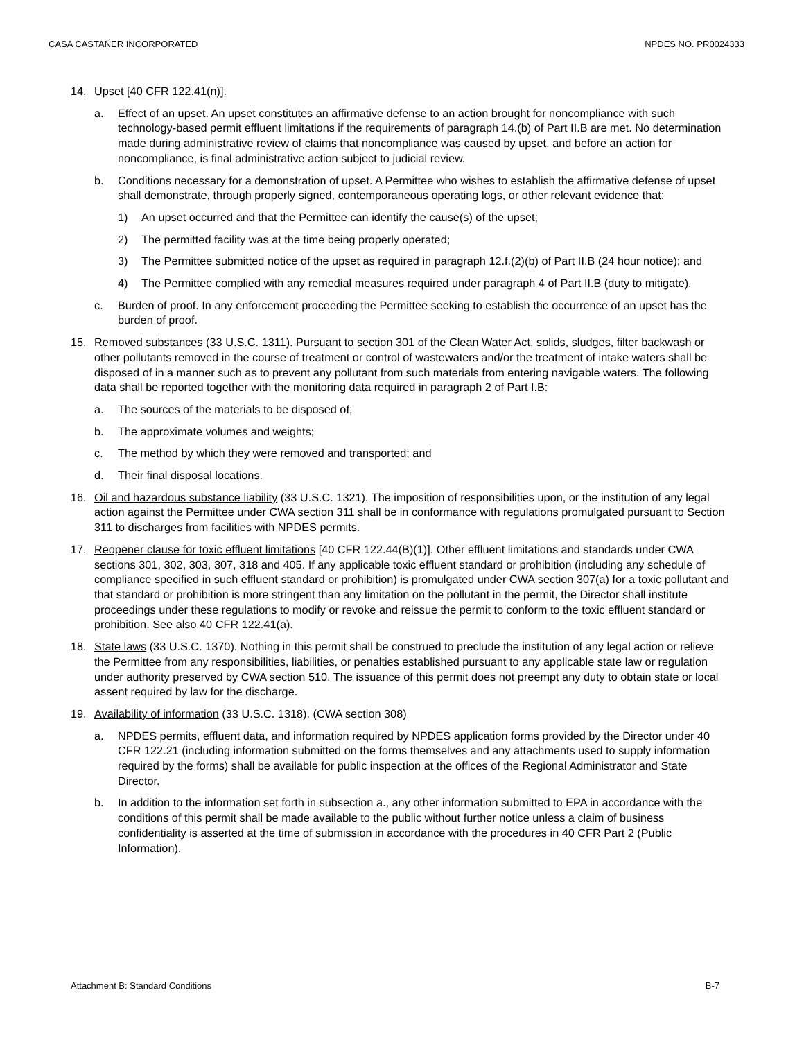CASA CASTAÑER INCORPORATED NPDES NO. PR0024333
14. Upset [40 CFR 122.41(n)].
a. Effect of an upset. An upset constitutes an affirmative defense to an action brought for noncompliance with such technology-based permit effluent limitations if the requirements of paragraph 14.(b) of Part II.B are met. No determination made during administrative review of claims that noncompliance was caused by upset, and before an action for noncompliance, is final administrative action subject to judicial review.
b. Conditions necessary for a demonstration of upset. A Permittee who wishes to establish the affirmative defense of upset shall demonstrate, through properly signed, contemporaneous operating logs, or other relevant evidence that:
1) An upset occurred and that the Permittee can identify the cause(s) of the upset;
2) The permitted facility was at the time being properly operated;
3) The Permittee submitted notice of the upset as required in paragraph 12.f.(2)(b) of Part II.B (24 hour notice); and
4) The Permittee complied with any remedial measures required under paragraph 4 of Part II.B (duty to mitigate).
c. Burden of proof. In any enforcement proceeding the Permittee seeking to establish the occurrence of an upset has the burden of proof.
15. Removed substances (33 U.S.C. 1311). Pursuant to section 301 of the Clean Water Act, solids, sludges, filter backwash or other pollutants removed in the course of treatment or control of wastewaters and/or the treatment of intake waters shall be disposed of in a manner such as to prevent any pollutant from such materials from entering navigable waters. The following data shall be reported together with the monitoring data required in paragraph 2 of Part I.B:
a. The sources of the materials to be disposed of;
b. The approximate volumes and weights;
c. The method by which they were removed and transported; and
d. Their final disposal locations.
16. Oil and hazardous substance liability (33 U.S.C. 1321). The imposition of responsibilities upon, or the institution of any legal action against the Permittee under CWA section 311 shall be in conformance with regulations promulgated pursuant to Section 311 to discharges from facilities with NPDES permits.
17. Reopener clause for toxic effluent limitations [40 CFR 122.44(B)(1)]. Other effluent limitations and standards under CWA sections 301, 302, 303, 307, 318 and 405. If any applicable toxic effluent standard or prohibition (including any schedule of compliance specified in such effluent standard or prohibition) is promulgated under CWA section 307(a) for a toxic pollutant and that standard or prohibition is more stringent than any limitation on the pollutant in the permit, the Director shall institute proceedings under these regulations to modify or revoke and reissue the permit to conform to the toxic effluent standard or prohibition. See also 40 CFR 122.41(a).
18. State laws (33 U.S.C. 1370). Nothing in this permit shall be construed to preclude the institution of any legal action or relieve the Permittee from any responsibilities, liabilities, or penalties established pursuant to any applicable state law or regulation under authority preserved by CWA section 510. The issuance of this permit does not preempt any duty to obtain state or local assent required by law for the discharge.
19. Availability of information (33 U.S.C. 1318). (CWA section 308)
a. NPDES permits, effluent data, and information required by NPDES application forms provided by the Director under 40 CFR 122.21 (including information submitted on the forms themselves and any attachments used to supply information required by the forms) shall be available for public inspection at the offices of the Regional Administrator and State Director.
b. In addition to the information set forth in subsection a., any other information submitted to EPA in accordance with the conditions of this permit shall be made available to the public without further notice unless a claim of business confidentiality is asserted at the time of submission in accordance with the procedures in 40 CFR Part 2 (Public Information).
Attachment B: Standard Conditions B-7